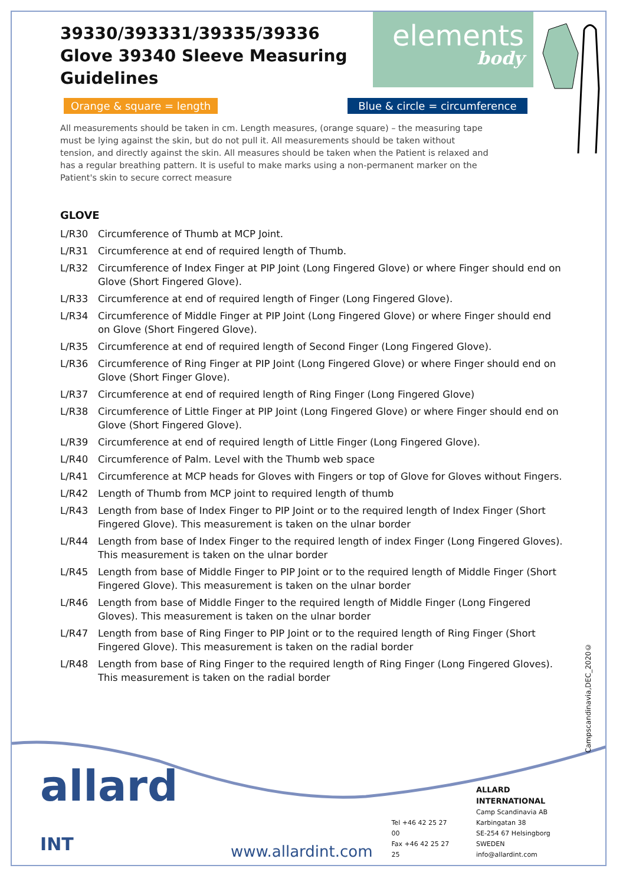elements
body
39330/393331/39335/39336 Glove 39340 Sleeve Measuring Guidelines
Orange & square = length Blue & circle = circumference
All measurements should be taken in cm. Length measures, (orange square) – the measuring tape must be lying against the skin, but do not pull it. All measurements should be taken without tension, and directly against the skin. All measures should be taken when the Patient is relaxed and has a regular breathing pattern. It is useful to make marks using a non-permanent marker on the Patient's skin to secure correct measure
GLOVE
L/R30 Circumference of Thumb at MCP Joint.
L/R31 Circumference at end of required length of Thumb.
L/R32 Circumference of Index Finger at PIP Joint (Long Fingered Glove) or where Finger should end on Glove (Short Fingered Glove).
L/R33 Circumference at end of required length of Finger (Long Fingered Glove).
L/R34 Circumference of Middle Finger at PIP Joint (Long Fingered Glove) or where Finger should end on Glove (Short Fingered Glove).
L/R35 Circumference at end of required length of Second Finger (Long Fingered Glove).
L/R36 Circumference of Ring Finger at PIP Joint (Long Fingered Glove) or where Finger should end on Glove (Short Finger Glove).
L/R37 Circumference at end of required length of Ring Finger (Long Fingered Glove)
L/R38 Circumference of Little Finger at PIP Joint (Long Fingered Glove) or where Finger should end on Glove (Short Fingered Glove).
L/R39 Circumference at end of required length of Little Finger (Long Fingered Glove).
L/R40 Circumference of Palm. Level with the Thumb web space
L/R41 Circumference at MCP heads for Gloves with Fingers or top of Glove for Gloves without Fingers.
L/R42 Length of Thumb from MCP joint to required length of thumb
L/R43 Length from base of Index Finger to PIP Joint or to the required length of Index Finger (Short Fingered Glove). This measurement is taken on the ulnar border
L/R44 Length from base of Index Finger to the required length of index Finger (Long Fingered Gloves). This measurement is taken on the ulnar border
L/R45 Length from base of Middle Finger to PIP Joint or to the required length of Middle Finger (Short Fingered Glove). This measurement is taken on the ulnar border
L/R46 Length from base of Middle Finger to the required length of Middle Finger (Long Fingered Gloves). This measurement is taken on the ulnar border
L/R47 Length from base of Ring Finger to PIP Joint or to the required length of Ring Finger (Short Fingered Glove). This measurement is taken on the radial border
L/R48 Length from base of Ring Finger to the required length of Ring Finger (Long Fingered Gloves). This measurement is taken on the radial border
Campscandinavia,DEC_2020©
allard INT
www.allardint.com
Tel +46 42 25 27 00
Fax +46 42 25 27 25
ALLARD INTERNATIONAL
Camp Scandinavia AB
Karbingatan 38
SE-254 67 Helsingborg SWEDEN
info@allardint.com